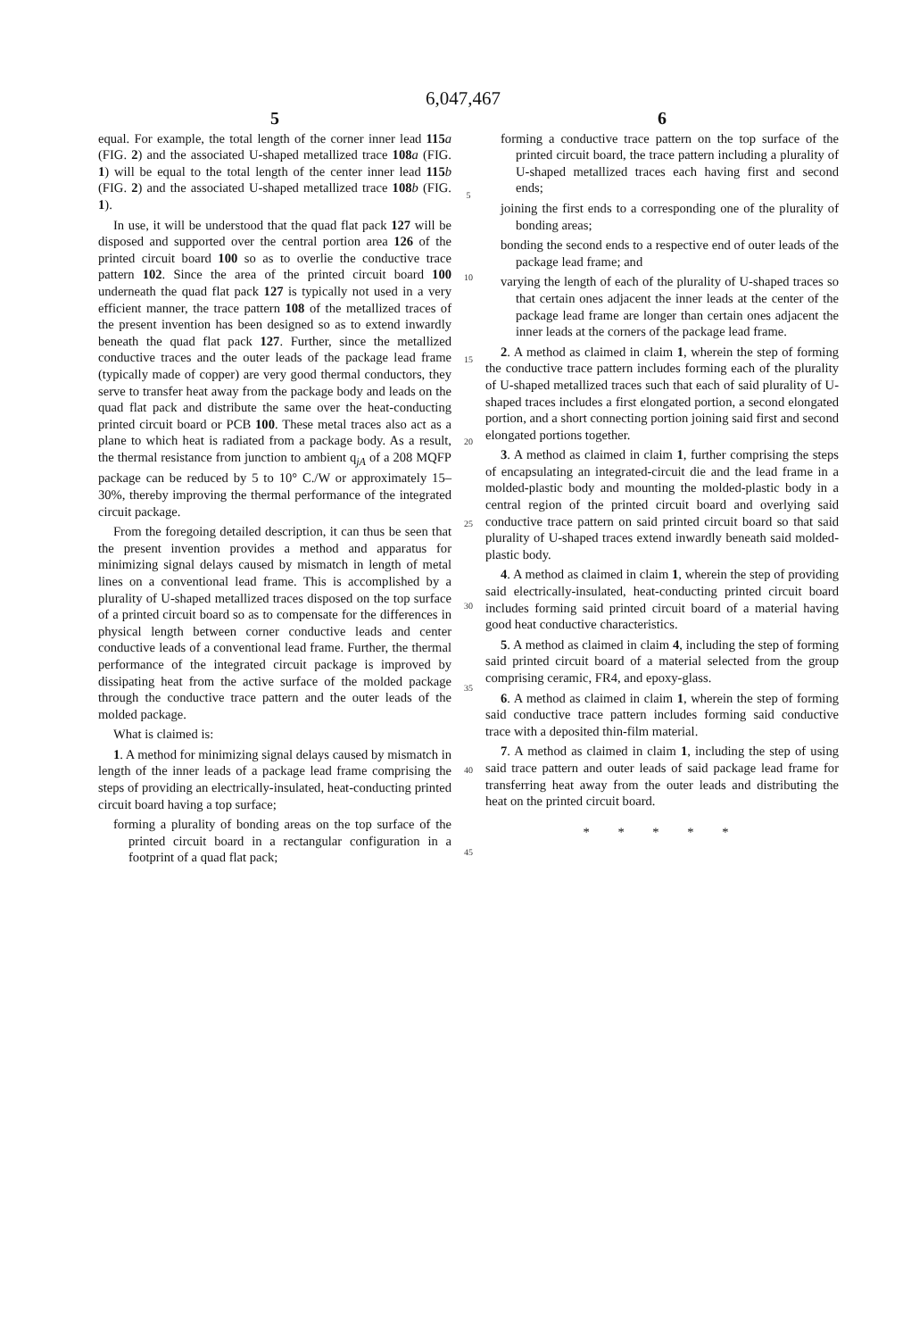6,047,467
5
equal. For example, the total length of the corner inner lead 115 a (FIG. 2) and the associated U-shaped metallized trace 108 a (FIG. 1) will be equal to the total length of the center inner lead 115 b (FIG. 2) and the associated U-shaped metallized trace 108 b (FIG. 1).
In use, it will be understood that the quad flat pack 127 will be disposed and supported over the central portion area 126 of the printed circuit board 100 so as to overlie the conductive trace pattern 102. Since the area of the printed circuit board 100 underneath the quad flat pack 127 is typically not used in a very efficient manner, the trace pattern 108 of the metallized traces of the present invention has been designed so as to extend inwardly beneath the quad flat pack 127. Further, since the metallized conductive traces and the outer leads of the package lead frame (typically made of copper) are very good thermal conductors, they serve to transfer heat away from the package body and leads on the quad flat pack and distribute the same over the heat-conducting printed circuit board or PCB 100. These metal traces also act as a plane to which heat is radiated from a package body. As a result, the thermal resistance from junction to ambient q<sub>jA</sub> of a 208 MQFP package can be reduced by 5 to 10° C./W or approximately 15–30%, thereby improving the thermal performance of the integrated circuit package.
From the foregoing detailed description, it can thus be seen that the present invention provides a method and apparatus for minimizing signal delays caused by mismatch in length of metal lines on a conventional lead frame. This is accomplished by a plurality of U-shaped metallized traces disposed on the top surface of a printed circuit board so as to compensate for the differences in physical length between corner conductive leads and center conductive leads of a conventional lead frame. Further, the thermal performance of the integrated circuit package is improved by dissipating heat from the active surface of the molded package through the conductive trace pattern and the outer leads of the molded package.
What is claimed is:
1. A method for minimizing signal delays caused by mismatch in length of the inner leads of a package lead frame comprising the steps of providing an electrically-insulated, heat-conducting printed circuit board having a top surface;
forming a plurality of bonding areas on the top surface of the printed circuit board in a rectangular configuration in a footprint of a quad flat pack;
5
10
15
20
25
30
35
40
45
6
forming a conductive trace pattern on the top surface of the printed circuit board, the trace pattern including a plurality of U-shaped metallized traces each having first and second ends;
joining the first ends to a corresponding one of the plurality of bonding areas;
bonding the second ends to a respective end of outer leads of the package lead frame; and
varying the length of each of the plurality of U-shaped traces so that certain ones adjacent the inner leads at the center of the package lead frame are longer than certain ones adjacent the inner leads at the corners of the package lead frame.
2. A method as claimed in claim 1, wherein the step of forming the conductive trace pattern includes forming each of the plurality of U-shaped metallized traces such that each of said plurality of U-shaped traces includes a first elongated portion, a second elongated portion, and a short connecting portion joining said first and second elongated portions together.
3. A method as claimed in claim 1, further comprising the steps of encapsulating an integrated-circuit die and the lead frame in a molded-plastic body and mounting the molded-plastic body in a central region of the printed circuit board and overlying said conductive trace pattern on said printed circuit board so that said plurality of U-shaped traces extend inwardly beneath said molded-plastic body.
4. A method as claimed in claim 1, wherein the step of providing said electrically-insulated, heat-conducting printed circuit board includes forming said printed circuit board of a material having good heat conductive characteristics.
5. A method as claimed in claim 4, including the step of forming said printed circuit board of a material selected from the group comprising ceramic, FR4, and epoxy-glass.
6. A method as claimed in claim 1, wherein the step of forming said conductive trace pattern includes forming said conductive trace with a deposited thin-film material.
7. A method as claimed in claim 1, including the step of using said trace pattern and outer leads of said package lead frame for transferring heat away from the outer leads and distributing the heat on the printed circuit board.
* * * * *